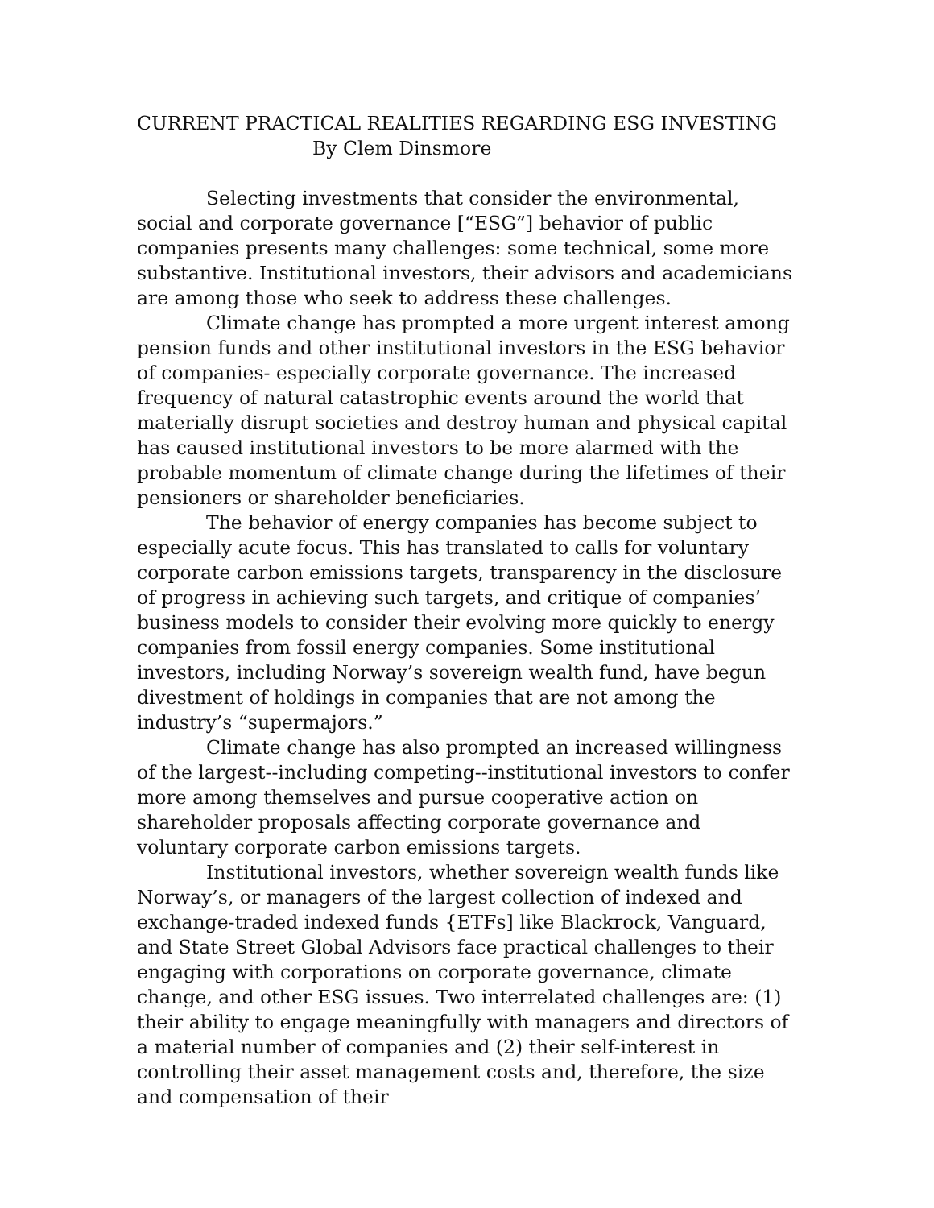CURRENT PRACTICAL REALITIES REGARDING ESG INVESTING
By Clem Dinsmore
Selecting investments that consider the environmental, social and corporate governance [“ESG”] behavior of public companies presents many challenges: some technical, some more substantive. Institutional investors, their advisors and academicians are among those who seek to address these challenges.
Climate change has prompted a more urgent interest among pension funds and other institutional investors in the ESG behavior of companies- especially corporate governance. The increased frequency of natural catastrophic events around the world that materially disrupt societies and destroy human and physical capital has caused institutional investors to be more alarmed with the probable momentum of climate change during the lifetimes of their pensioners or shareholder beneficiaries.
The behavior of energy companies has become subject to especially acute focus. This has translated to calls for voluntary corporate carbon emissions targets, transparency in the disclosure of progress in achieving such targets, and critique of companies’ business models to consider their evolving more quickly to energy companies from fossil energy companies. Some institutional investors, including Norway’s sovereign wealth fund, have begun divestment of holdings in companies that are not among the industry’s “supermajors.”
Climate change has also prompted an increased willingness of the largest--including competing--institutional investors to confer more among themselves and pursue cooperative action on shareholder proposals affecting corporate governance and voluntary corporate carbon emissions targets.
Institutional investors, whether sovereign wealth funds like Norway’s, or managers of the largest collection of indexed and exchange-traded indexed funds {ETFs] like Blackrock, Vanguard, and State Street Global Advisors face practical challenges to their engaging with corporations on corporate governance, climate change, and other ESG issues. Two interrelated challenges are: (1) their ability to engage meaningfully with managers and directors of a material number of companies and (2) their self-interest in controlling their asset management costs and, therefore, the size and compensation of their